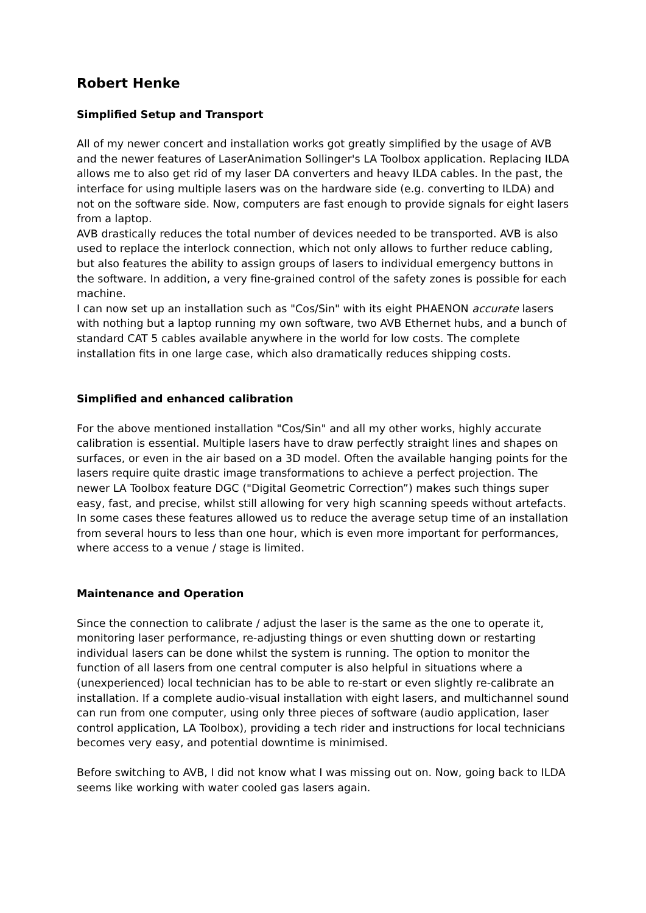Robert Henke
Simplified Setup and Transport
All of my newer concert and installation works got greatly simplified by the usage of AVB and the newer features of LaserAnimation Sollinger's LA Toolbox application. Replacing ILDA allows me to also get rid of my laser DA converters and heavy ILDA cables. In the past, the interface for using multiple lasers was on the hardware side (e.g. converting to ILDA) and not on the software side. Now, computers are fast enough to provide signals for eight lasers from a laptop.
AVB drastically reduces the total number of devices needed to be transported. AVB is also used to replace the interlock connection, which not only allows to further reduce cabling, but also features the ability to assign groups of lasers to individual emergency buttons in the software. In addition, a very fine-grained control of the safety zones is possible for each machine.
I can now set up an installation such as "Cos/Sin" with its eight PHAENON accurate lasers with nothing but a laptop running my own software, two AVB Ethernet hubs, and a bunch of standard CAT 5 cables available anywhere in the world for low costs. The complete installation fits in one large case, which also dramatically reduces shipping costs.
Simplified and enhanced calibration
For the above mentioned installation "Cos/Sin" and all my other works, highly accurate calibration is essential. Multiple lasers have to draw perfectly straight lines and shapes on surfaces, or even in the air based on a 3D model. Often the available hanging points for the lasers require quite drastic image transformations to achieve a perfect projection. The newer LA Toolbox feature DGC ("Digital Geometric Correction”) makes such things super easy, fast, and precise, whilst still allowing for very high scanning speeds without artefacts. In some cases these features allowed us to reduce the average setup time of an installation from several hours to less than one hour, which is even more important for performances, where access to a venue / stage is limited.
Maintenance and Operation
Since the connection to calibrate / adjust the laser is the same as the one to operate it, monitoring laser performance, re-adjusting things or even shutting down or restarting individual lasers can be done whilst the system is running. The option to monitor the function of all lasers from one central computer is also helpful in situations where a (unexperienced) local technician has to be able to re-start or even slightly re-calibrate an installation. If a complete audio-visual installation with eight lasers, and multichannel sound can run from one computer, using only three pieces of software (audio application, laser control application, LA Toolbox), providing a tech rider and instructions for local technicians becomes very easy, and potential downtime is minimised.
Before switching to AVB, I did not know what I was missing out on. Now, going back to ILDA seems like working with water cooled gas lasers again.